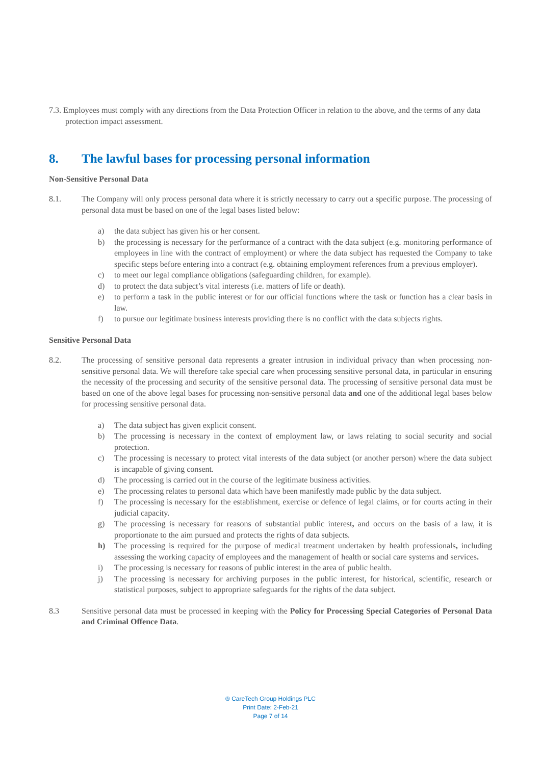7.3. Employees must comply with any directions from the Data Protection Officer in relation to the above, and the terms of any data protection impact assessment.
8. The lawful bases for processing personal information
Non-Sensitive Personal Data
8.1. The Company will only process personal data where it is strictly necessary to carry out a specific purpose. The processing of personal data must be based on one of the legal bases listed below:
a) the data subject has given his or her consent.
b) the processing is necessary for the performance of a contract with the data subject (e.g. monitoring performance of employees in line with the contract of employment) or where the data subject has requested the Company to take specific steps before entering into a contract (e.g. obtaining employment references from a previous employer).
c) to meet our legal compliance obligations (safeguarding children, for example).
d) to protect the data subject’s vital interests (i.e. matters of life or death).
e) to perform a task in the public interest or for our official functions where the task or function has a clear basis in law.
f) to pursue our legitimate business interests providing there is no conflict with the data subjects rights.
Sensitive Personal Data
8.2. The processing of sensitive personal data represents a greater intrusion in individual privacy than when processing non-sensitive personal data. We will therefore take special care when processing sensitive personal data, in particular in ensuring the necessity of the processing and security of the sensitive personal data. The processing of sensitive personal data must be based on one of the above legal bases for processing non-sensitive personal data and one of the additional legal bases below for processing sensitive personal data.
a) The data subject has given explicit consent.
b) The processing is necessary in the context of employment law, or laws relating to social security and social protection.
c) The processing is necessary to protect vital interests of the data subject (or another person) where the data subject is incapable of giving consent.
d) The processing is carried out in the course of the legitimate business activities.
e) The processing relates to personal data which have been manifestly made public by the data subject.
f) The processing is necessary for the establishment, exercise or defence of legal claims, or for courts acting in their judicial capacity.
g) The processing is necessary for reasons of substantial public interest, and occurs on the basis of a law, it is proportionate to the aim pursued and protects the rights of data subjects.
h) The processing is required for the purpose of medical treatment undertaken by health professionals, including assessing the working capacity of employees and the management of health or social care systems and services.
i) The processing is necessary for reasons of public interest in the area of public health.
j) The processing is necessary for archiving purposes in the public interest, for historical, scientific, research or statistical purposes, subject to appropriate safeguards for the rights of the data subject.
8.3 Sensitive personal data must be processed in keeping with the Policy for Processing Special Categories of Personal Data and Criminal Offence Data.
® CareTech Group Holdings PLC
Print Date: 2-Feb-21
Page 7 of 14